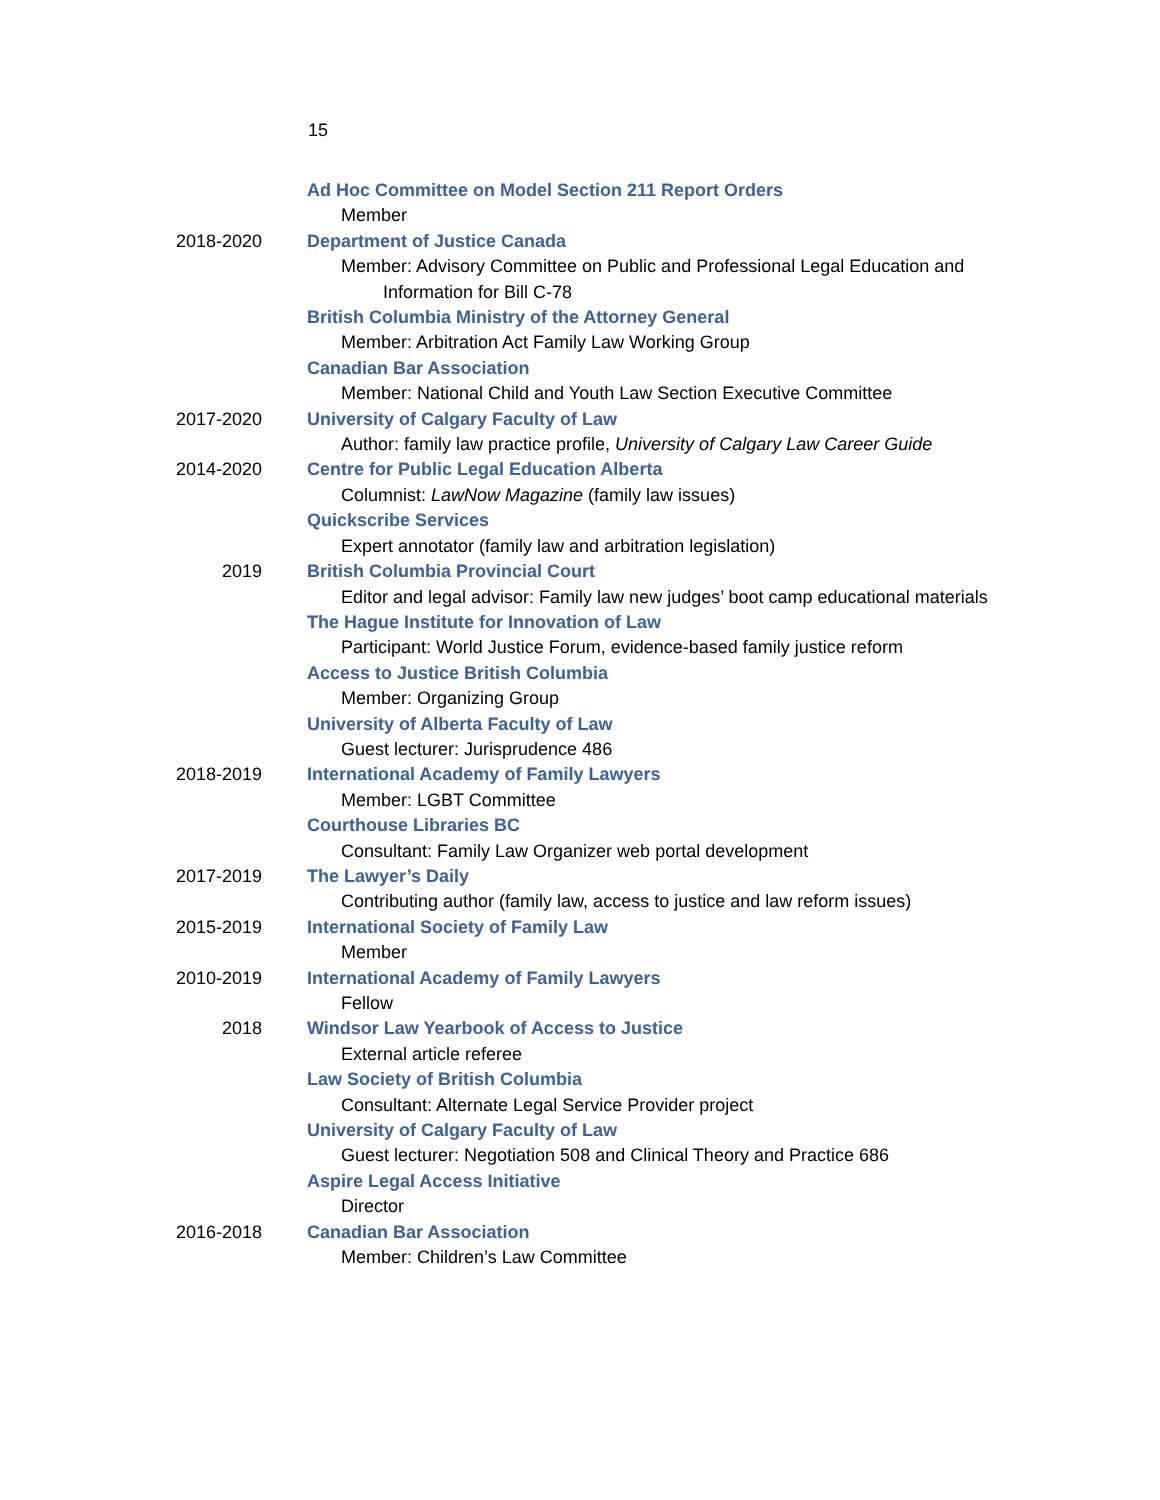15
Ad Hoc Committee on Model Section 211 Report Orders
Member
2018-2020 Department of Justice Canada
Member: Advisory Committee on Public and Professional Legal Education and Information for Bill C-78
British Columbia Ministry of the Attorney General
Member: Arbitration Act Family Law Working Group
Canadian Bar Association
Member: National Child and Youth Law Section Executive Committee
2017-2020 University of Calgary Faculty of Law
Author: family law practice profile, University of Calgary Law Career Guide
2014-2020 Centre for Public Legal Education Alberta
Columnist: LawNow Magazine (family law issues)
Quickscribe Services
Expert annotator (family law and arbitration legislation)
2019 British Columbia Provincial Court
Editor and legal advisor: Family law new judges’ boot camp educational materials
The Hague Institute for Innovation of Law
Participant: World Justice Forum, evidence-based family justice reform
Access to Justice British Columbia
Member: Organizing Group
University of Alberta Faculty of Law
Guest lecturer: Jurisprudence 486
2018-2019 International Academy of Family Lawyers
Member: LGBT Committee
Courthouse Libraries BC
Consultant: Family Law Organizer web portal development
2017-2019 The Lawyer’s Daily
Contributing author (family law, access to justice and law reform issues)
2015-2019 International Society of Family Law
Member
2010-2019 International Academy of Family Lawyers
Fellow
2018 Windsor Law Yearbook of Access to Justice
External article referee
Law Society of British Columbia
Consultant: Alternate Legal Service Provider project
University of Calgary Faculty of Law
Guest lecturer: Negotiation 508 and Clinical Theory and Practice 686
Aspire Legal Access Initiative
Director
2016-2018 Canadian Bar Association
Member: Children’s Law Committee